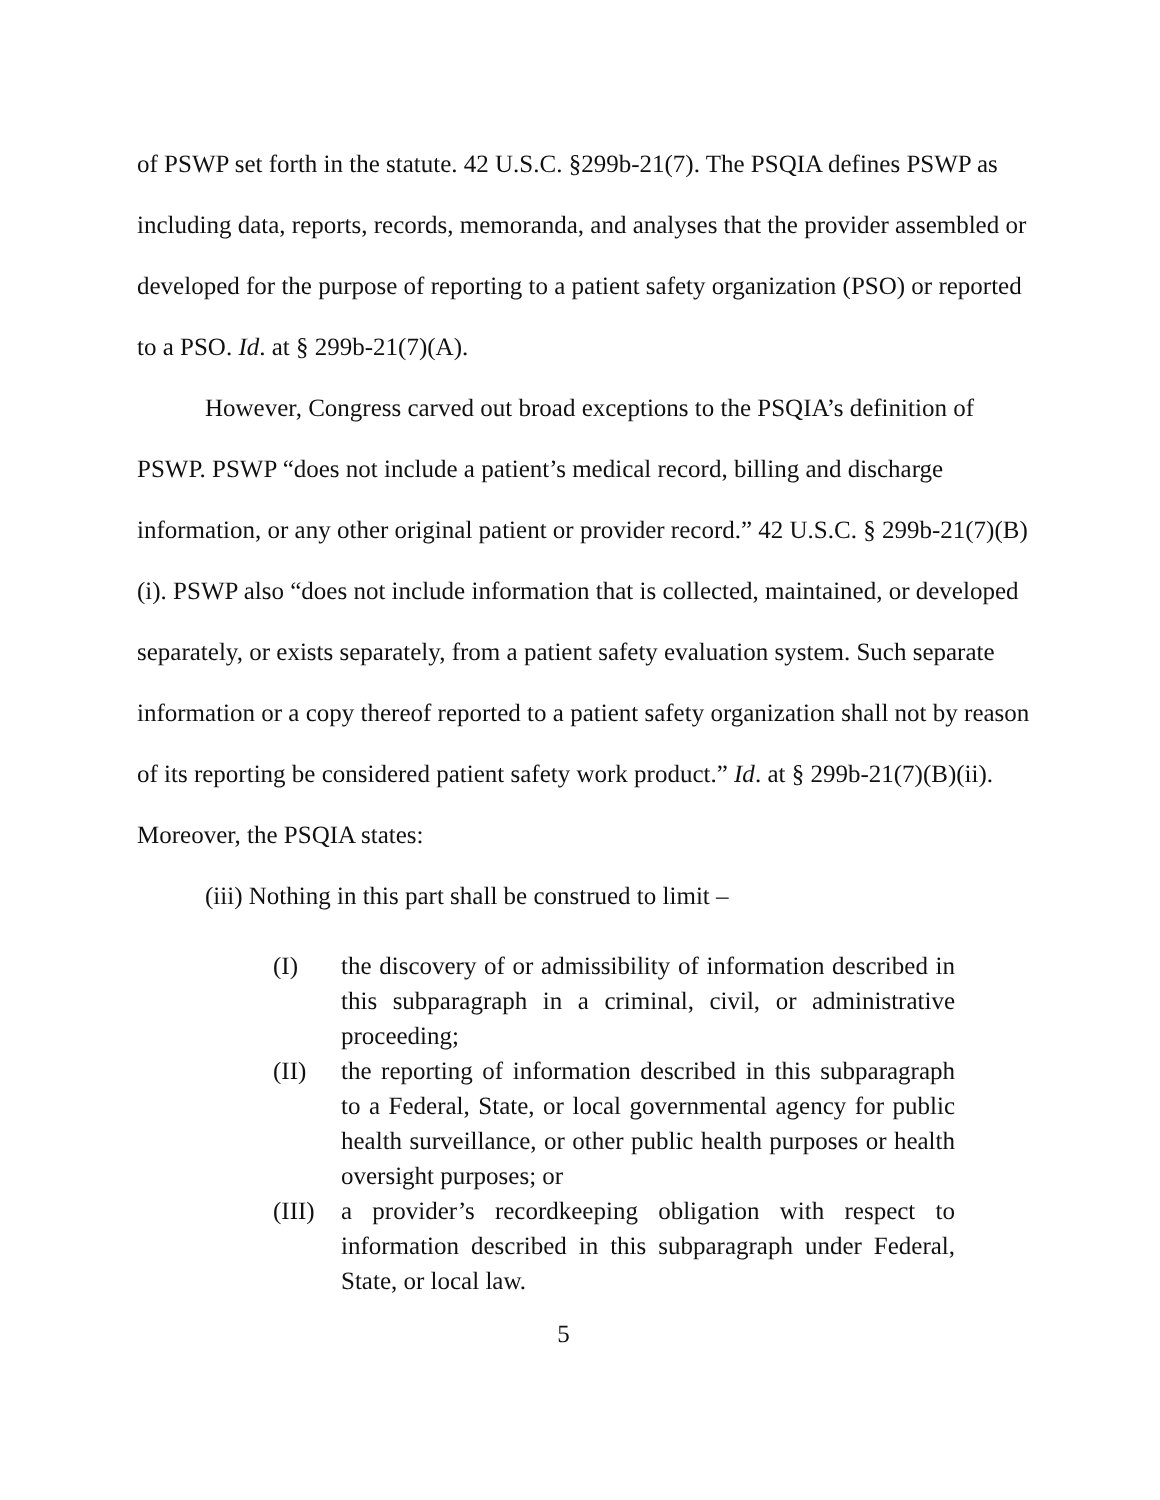of PSWP set forth in the statute. 42 U.S.C. §299b-21(7). The PSQIA defines PSWP as including data, reports, records, memoranda, and analyses that the provider assembled or developed for the purpose of reporting to a patient safety organization (PSO) or reported to a PSO. Id. at § 299b-21(7)(A).
However, Congress carved out broad exceptions to the PSQIA’s definition of PSWP. PSWP “does not include a patient’s medical record, billing and discharge information, or any other original patient or provider record.” 42 U.S.C. § 299b-21(7)(B)(i). PSWP also “does not include information that is collected, maintained, or developed separately, or exists separately, from a patient safety evaluation system. Such separate information or a copy thereof reported to a patient safety organization shall not by reason of its reporting be considered patient safety work product.” Id. at § 299b-21(7)(B)(ii). Moreover, the PSQIA states:
(iii) Nothing in this part shall be construed to limit –
(I) the discovery of or admissibility of information described in this subparagraph in a criminal, civil, or administrative proceeding;
(II) the reporting of information described in this subparagraph to a Federal, State, or local governmental agency for public health surveillance, or other public health purposes or health oversight purposes; or
(III) a provider’s recordkeeping obligation with respect to information described in this subparagraph under Federal, State, or local law.
5